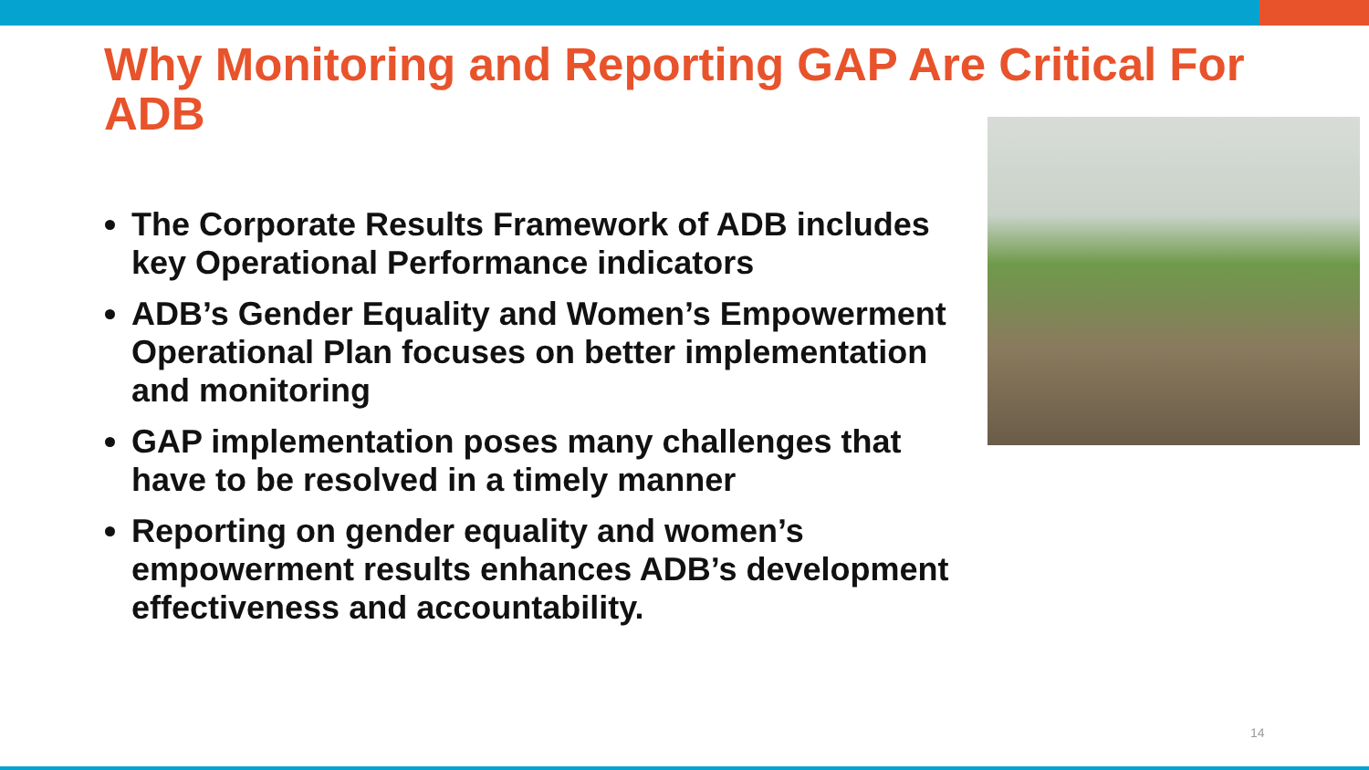Why Monitoring and Reporting GAP Are Critical For ADB
The Corporate Results Framework of ADB includes key Operational Performance indicators
ADB’s Gender Equality and Women’s Empowerment Operational Plan focuses on better implementation and monitoring
GAP implementation poses many challenges that have to be resolved in a timely manner
Reporting on gender equality and women’s empowerment results enhances ADB’s development effectiveness and accountability.
14